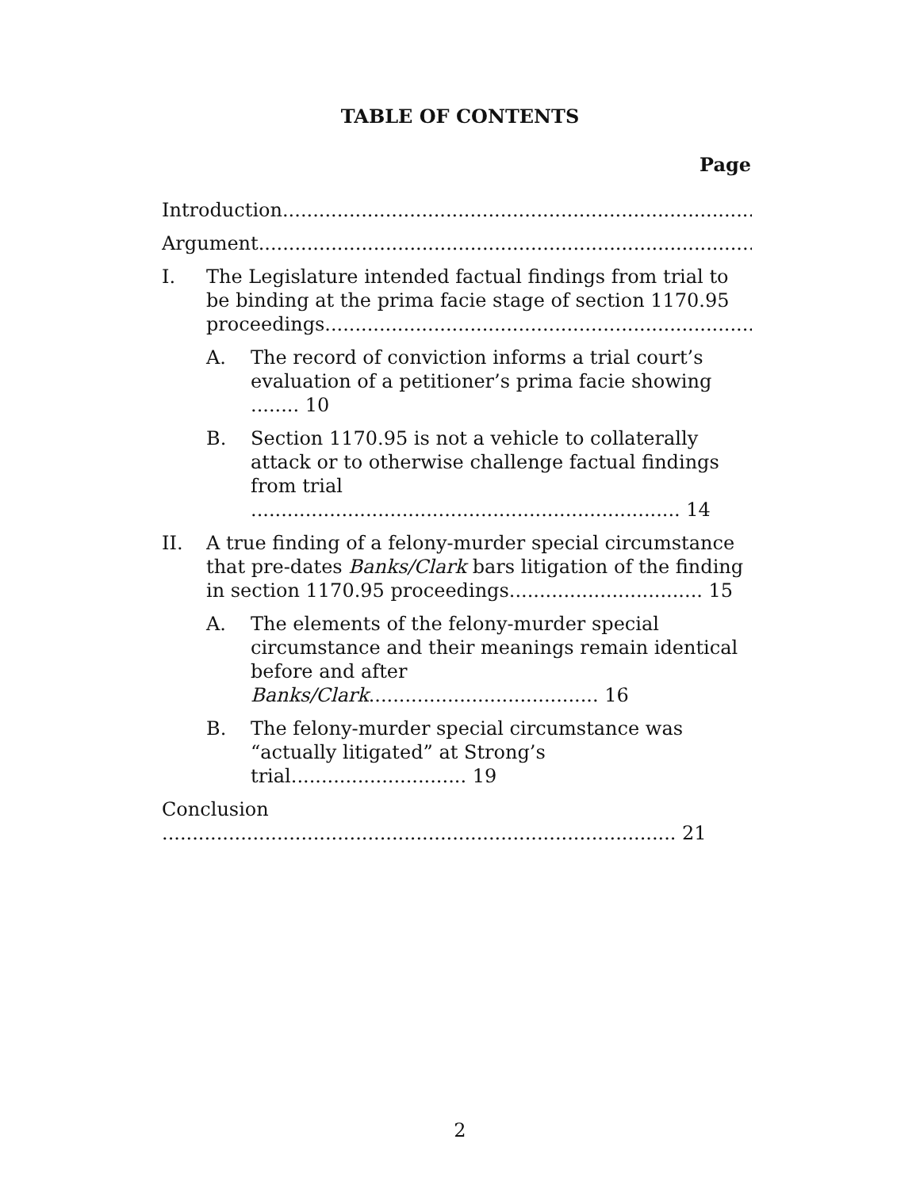TABLE OF CONTENTS
Page
Introduction.......................................................................................6
Argument..........................................................................................8
I. The Legislature intended factual findings from trial to be binding at the prima facie stage of section 1170.95 proceedings...............................................................................8
A. The record of conviction informs a trial court’s evaluation of a petitioner’s prima facie showing ........ 10
B. Section 1170.95 is not a vehicle to collaterally attack or to otherwise challenge factual findings from trial ....................................................................... 14
II. A true finding of a felony-murder special circumstance that pre-dates Banks/Clark bars litigation of the finding in section 1170.95 proceedings................................ 15
A. The elements of the felony-murder special circumstance and their meanings remain identical before and after Banks/Clark...................................... 16
B. The felony-murder special circumstance was “actually litigated” at Strong’s trial............................. 19
Conclusion ..................................................................................... 21
2